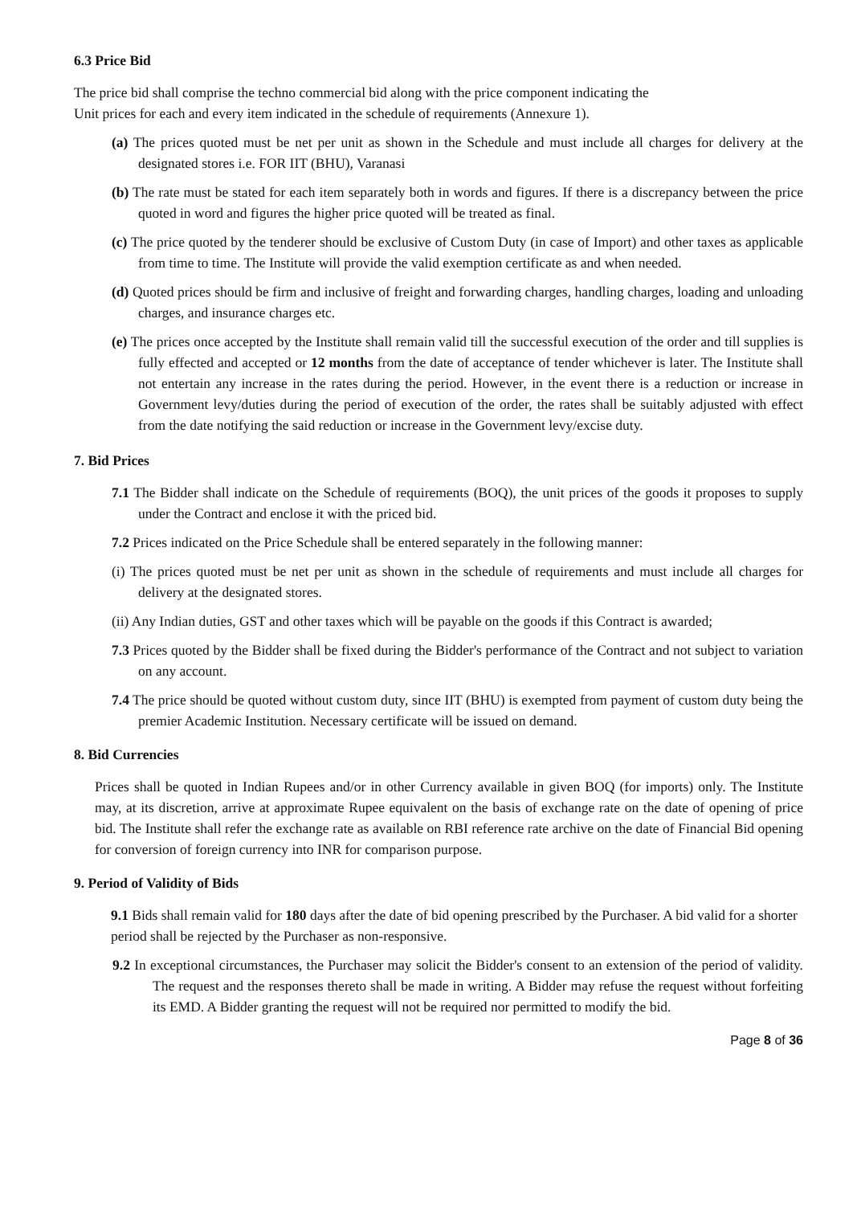6.3 Price Bid
The price bid shall comprise the techno commercial bid along with the price component indicating the
Unit prices for each and every item indicated in the schedule of requirements (Annexure 1).
(a) The prices quoted must be net per unit as shown in the Schedule and must include all charges for delivery at the designated stores i.e. FOR IIT (BHU), Varanasi
(b) The rate must be stated for each item separately both in words and figures. If there is a discrepancy between the price quoted in word and figures the higher price quoted will be treated as final.
(c) The price quoted by the tenderer should be exclusive of Custom Duty (in case of Import) and other taxes as applicable from time to time. The Institute will provide the valid exemption certificate as and when needed.
(d) Quoted prices should be firm and inclusive of freight and forwarding charges, handling charges, loading and unloading charges, and insurance charges etc.
(e) The prices once accepted by the Institute shall remain valid till the successful execution of the order and till supplies is fully effected and accepted or 12 months from the date of acceptance of tender whichever is later. The Institute shall not entertain any increase in the rates during the period. However, in the event there is a reduction or increase in Government levy/duties during the period of execution of the order, the rates shall be suitably adjusted with effect from the date notifying the said reduction or increase in the Government levy/excise duty.
7. Bid Prices
7.1 The Bidder shall indicate on the Schedule of requirements (BOQ), the unit prices of the goods it proposes to supply under the Contract and enclose it with the priced bid.
7.2 Prices indicated on the Price Schedule shall be entered separately in the following manner:
(i) The prices quoted must be net per unit as shown in the schedule of requirements and must include all charges for delivery at the designated stores.
(ii) Any Indian duties, GST and other taxes which will be payable on the goods if this Contract is awarded;
7.3 Prices quoted by the Bidder shall be fixed during the Bidder's performance of the Contract and not subject to variation on any account.
7.4 The price should be quoted without custom duty, since IIT (BHU) is exempted from payment of custom duty being the premier Academic Institution. Necessary certificate will be issued on demand.
8. Bid Currencies
Prices shall be quoted in Indian Rupees and/or in other Currency available in given BOQ (for imports) only. The Institute may, at its discretion, arrive at approximate Rupee equivalent on the basis of exchange rate on the date of opening of price bid. The Institute shall refer the exchange rate as available on RBI reference rate archive on the date of Financial Bid opening for conversion of foreign currency into INR for comparison purpose.
9. Period of Validity of Bids
9.1 Bids shall remain valid for 180 days after the date of bid opening prescribed by the Purchaser. A bid valid for a shorter period shall be rejected by the Purchaser as non-responsive.
9.2 In exceptional circumstances, the Purchaser may solicit the Bidder's consent to an extension of the period of validity. The request and the responses thereto shall be made in writing. A Bidder may refuse the request without forfeiting its EMD. A Bidder granting the request will not be required nor permitted to modify the bid.
Page 8 of 36